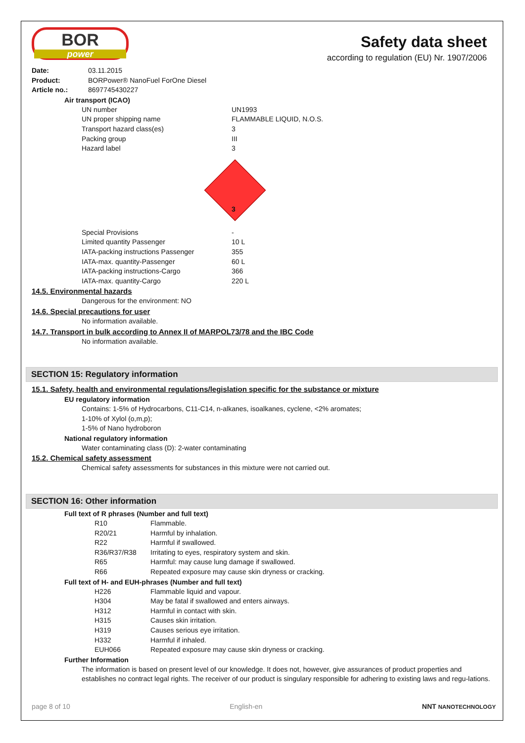BOR
power
Safety data sheet
according to regulation (EU) Nr. 1907/2006
| Date: | 03.11.2015 |
| Product: | BORPower® NanoFuel ForOne Diesel |
| Article no.: | 8697745430227 |
Air transport (ICAO)
| UN number | UN1993 |
| UN proper shipping name | FLAMMABLE LIQUID, N.O.S. |
| Transport hazard class(es) | 3 |
| Packing group | III |
| Hazard label | 3 |
3
| Special Provisions | - |
| Limited quantity Passenger | 10 L |
| IATA-packing instructions Passenger | 355 |
| IATA-max. quantity-Passenger | 60 L |
| IATA-packing instructions-Cargo | 366 |
| IATA-max. quantity-Cargo | 220 L |
14.5. Environmental hazards
Dangerous for the environment: NO
14.6. Special precautions for user
No information available.
14.7. Transport in bulk according to Annex II of MARPOL73/78 and the IBC Code
No information available.
SECTION 15: Regulatory information
15.1. Safety, health and environmental regulations/legislation specific for the substance or mixture
EU regulatory information
Contains: 1-5% of Hydrocarbons, C11-C14, n-alkanes, isoalkanes, cyclene, <2% aromates;
1-10% of Xylol (o,m,p);
1-5% of Nano hydroboron
National regulatory information
Water contaminating class (D): 2-water contaminating
15.2. Chemical safety assessment
Chemical safety assessments for substances in this mixture were not carried out.
SECTION 16: Other information
Full text of R phrases (Number and full text)
| R10 | Flammable. |
| R20/21 | Harmful by inhalation. |
| R22 | Harmful if swallowed. |
| R36/R37/R38 | Irritating to eyes, respiratory system and skin. |
| R65 | Harmful: may cause lung damage if swallowed. |
| R66 | Repeated exposure may cause skin dryness or cracking. |
Full text of H- and EUH-phrases (Number and full text)
| H226 | Flammable liquid and vapour. |
| H304 | May be fatal if swallowed and enters airways. |
| H312 | Harmful in contact with skin. |
| H315 | Causes skin irritation. |
| H319 | Causes serious eye irritation. |
| H332 | Harmful if inhaled. |
| EUH066 | Repeated exposure may cause skin dryness or cracking. |
Further Information
The information is based on present level of our knowledge. It does not, however, give assurances of product properties and establishes no contract legal rights. The receiver of our product is singulary responsible for adhering to existing laws and regu-lations.
page 8 of 10 English-en NNT NANOTECHNOLOGY